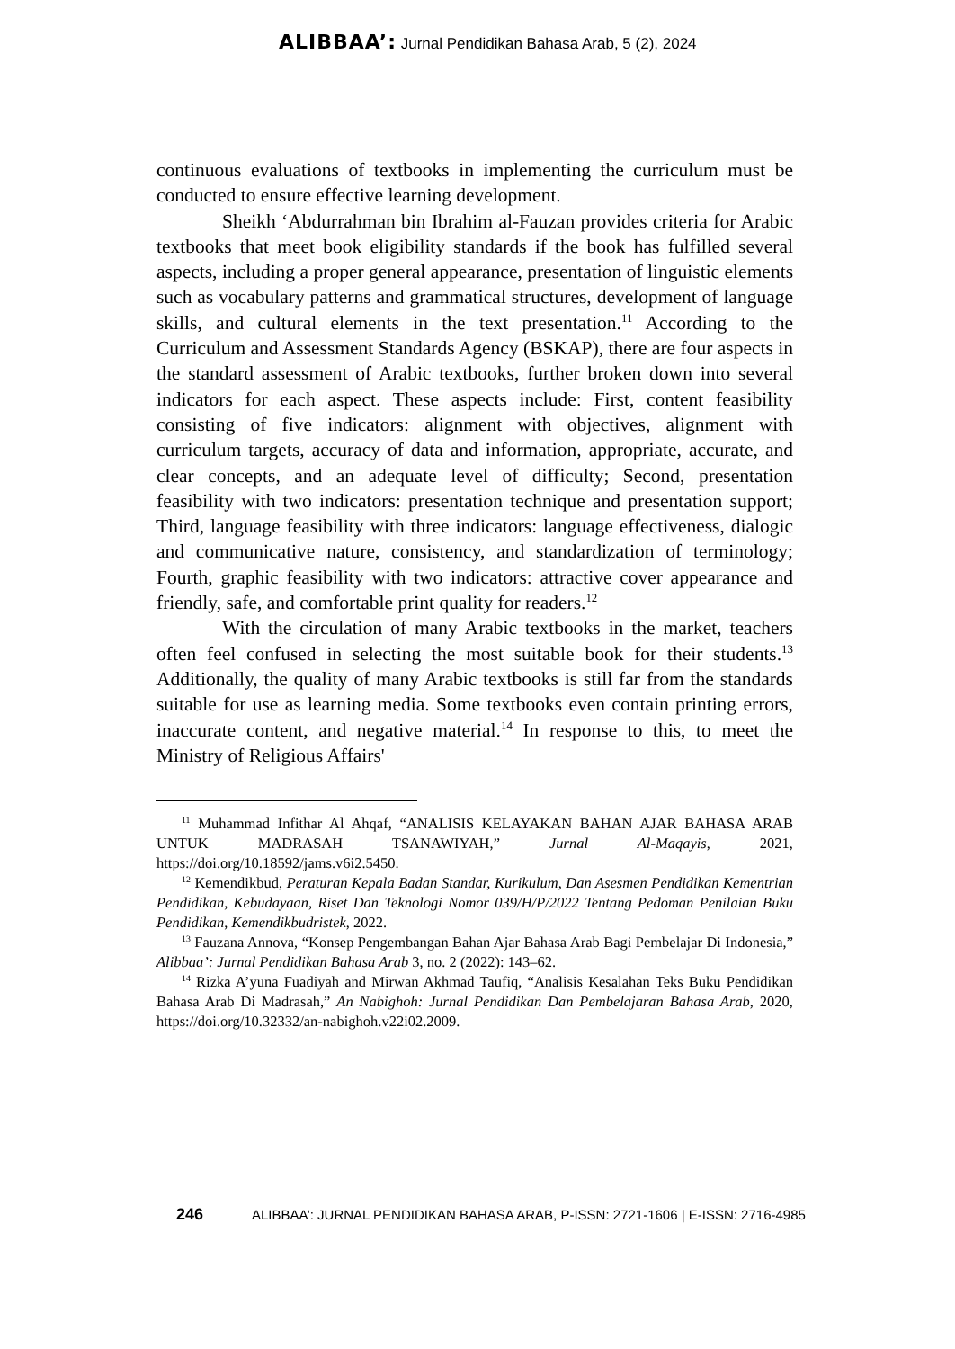ALIBBAA’: Jurnal Pendidikan Bahasa Arab, 5 (2), 2024
continuous evaluations of textbooks in implementing the curriculum must be conducted to ensure effective learning development.
Sheikh ‘Abdurrahman bin Ibrahim al-Fauzan provides criteria for Arabic textbooks that meet book eligibility standards if the book has fulfilled several aspects, including a proper general appearance, presentation of linguistic elements such as vocabulary patterns and grammatical structures, development of language skills, and cultural elements in the text presentation.<sup>11</sup> According to the Curriculum and Assessment Standards Agency (BSKAP), there are four aspects in the standard assessment of Arabic textbooks, further broken down into several indicators for each aspect. These aspects include: First, content feasibility consisting of five indicators: alignment with objectives, alignment with curriculum targets, accuracy of data and information, appropriate, accurate, and clear concepts, and an adequate level of difficulty; Second, presentation feasibility with two indicators: presentation technique and presentation support; Third, language feasibility with three indicators: language effectiveness, dialogic and communicative nature, consistency, and standardization of terminology; Fourth, graphic feasibility with two indicators: attractive cover appearance and friendly, safe, and comfortable print quality for readers.<sup>12</sup>
With the circulation of many Arabic textbooks in the market, teachers often feel confused in selecting the most suitable book for their students.<sup>13</sup> Additionally, the quality of many Arabic textbooks is still far from the standards suitable for use as learning media. Some textbooks even contain printing errors, inaccurate content, and negative material.<sup>14</sup> In response to this, to meet the Ministry of Religious Affairs'
<sup>11</sup> Muhammad Infithar Al Ahqaf, “ANALISIS KELAYAKAN BAHAN AJAR BAHASA ARAB UNTUK MADRASAH TSANAWIYAH,” Jurnal Al-Maqayis, 2021, https://doi.org/10.18592/jams.v6i2.5450.
<sup>12</sup> Kemendikbud, Peraturan Kepala Badan Standar, Kurikulum, Dan Asesmen Pendidikan Kementrian Pendidikan, Kebudayaan, Riset Dan Teknologi Nomor 039/H/P/2022 Tentang Pedoman Penilaian Buku Pendidikan, Kemendikbudristek, 2022.
<sup>13</sup> Fauzana Annova, “Konsep Pengembangan Bahan Ajar Bahasa Arab Bagi Pembelajar Di Indonesia,” Alibbaa’: Jurnal Pendidikan Bahasa Arab 3, no. 2 (2022): 143–62.
<sup>14</sup> Rizka A’yuna Fuadiyah and Mirwan Akhmad Taufiq, “Analisis Kesalahan Teks Buku Pendidikan Bahasa Arab Di Madrasah,” An Nabighoh: Jurnal Pendidikan Dan Pembelajaran Bahasa Arab, 2020, https://doi.org/10.32332/an-nabighoh.v22i02.2009.
246
ALIBBAA’: JURNAL PENDIDIKAN BAHASA ARAB, P-ISSN: 2721-1606 | E-ISSN: 2716-4985